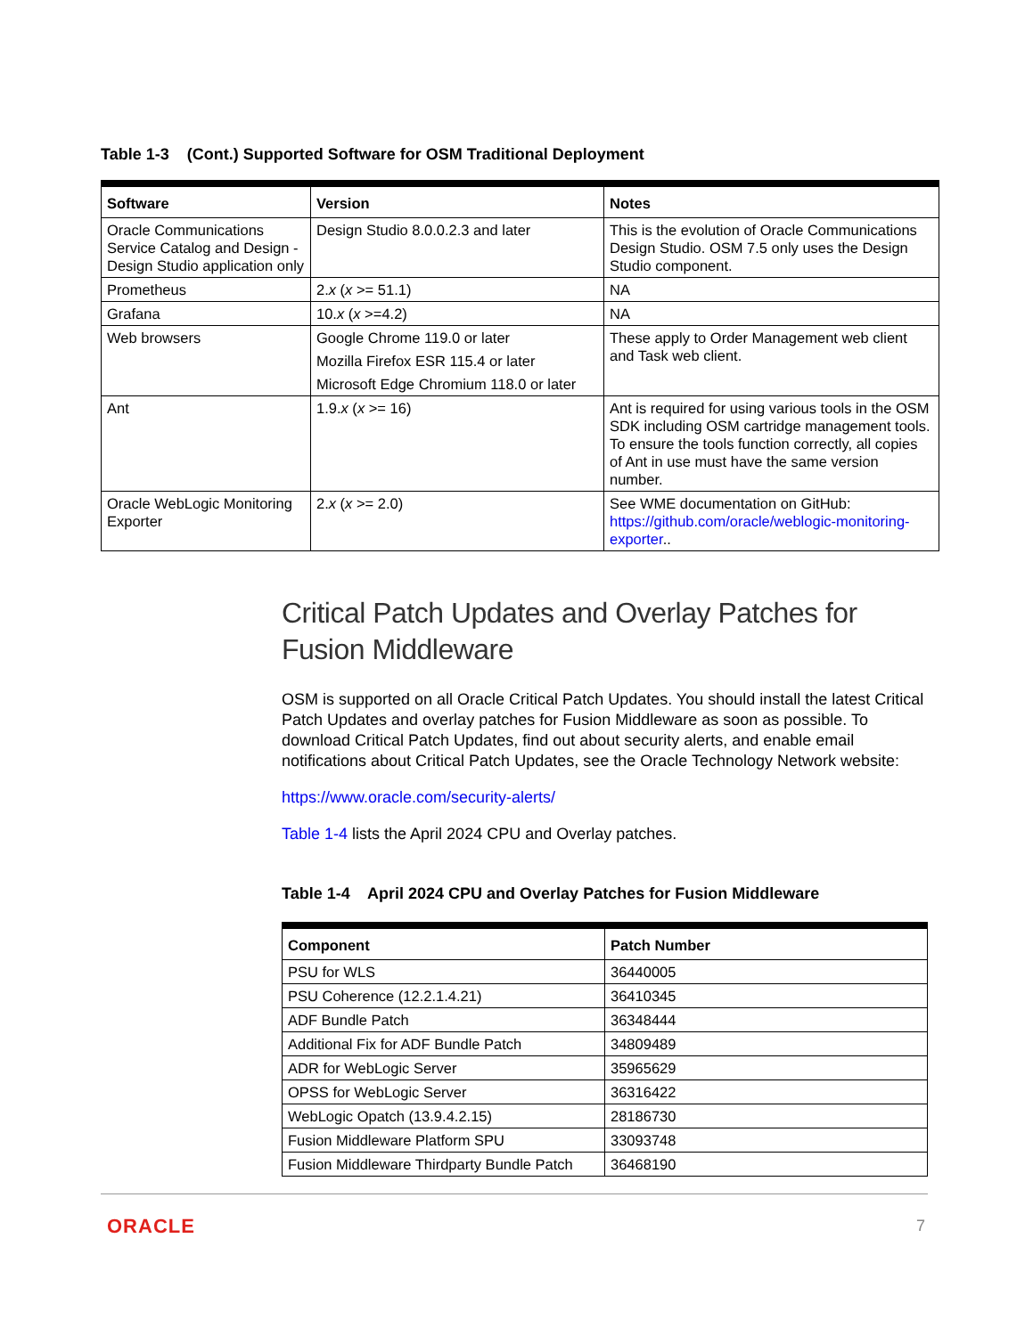Table 1-3 (Cont.) Supported Software for OSM Traditional Deployment
| Software | Version | Notes |
| --- | --- | --- |
| Oracle Communications Service Catalog and Design - Design Studio application only | Design Studio 8.0.0.2.3 and later | This is the evolution of Oracle Communications Design Studio. OSM 7.5 only uses the Design Studio component. |
| Prometheus | 2. x ( x >= 51.1) | NA |
| Grafana | 10. x ( x >=4.2) | NA |
| Web browsers | Google Chrome 119.0 or later Mozilla Firefox ESR 115.4 or later Microsoft Edge Chromium 118.0 or later | These apply to Order Management web client and Task web client. |
| Ant | 1.9. x ( x >= 16) | Ant is required for using various tools in the OSM SDK including OSM cartridge management tools. To ensure the tools function correctly, all copies of Ant in use must have the same version number. |
| Oracle WebLogic Monitoring Exporter | 2. x ( x >= 2.0) | See WME documentation on GitHub: https://github.com/oracle/weblogic-monitoring-exporter .. |
Critical Patch Updates and Overlay Patches for Fusion Middleware
OSM is supported on all Oracle Critical Patch Updates. You should install the latest Critical Patch Updates and overlay patches for Fusion Middleware as soon as possible. To download Critical Patch Updates, find out about security alerts, and enable email notifications about Critical Patch Updates, see the Oracle Technology Network website:
https://www.oracle.com/security-alerts/
Table 1-4 lists the April 2024 CPU and Overlay patches.
Table 1-4 April 2024 CPU and Overlay Patches for Fusion Middleware
| Component | Patch Number |
| --- | --- |
| PSU for WLS | 36440005 |
| PSU Coherence (12.2.1.4.21) | 36410345 |
| ADF Bundle Patch | 36348444 |
| Additional Fix for ADF Bundle Patch | 34809489 |
| ADR for WebLogic Server | 35965629 |
| OPSS for WebLogic Server | 36316422 |
| WebLogic Opatch (13.9.4.2.15) | 28186730 |
| Fusion Middleware Platform SPU | 33093748 |
| Fusion Middleware Thirdparty Bundle Patch | 36468190 |
ORACLE 7